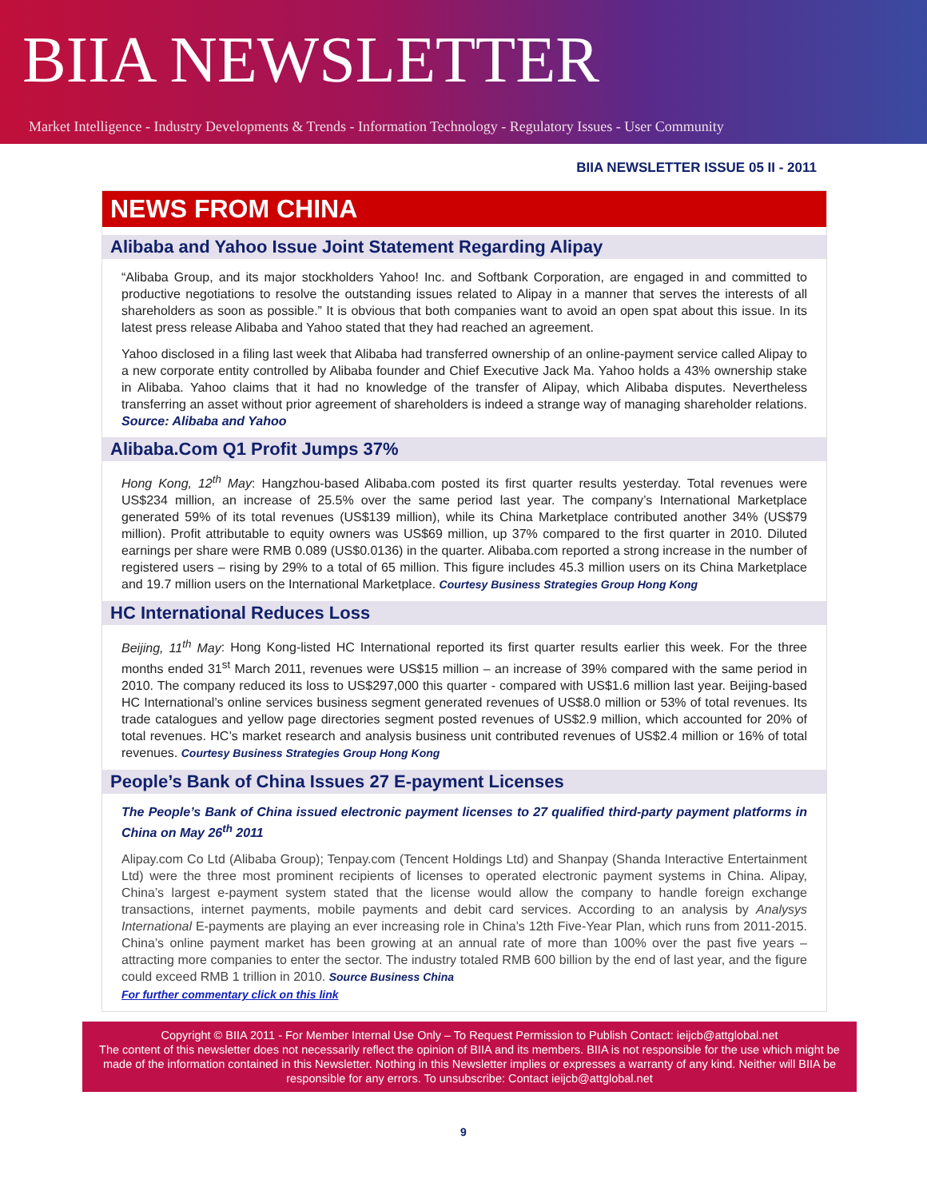BIIA NEWSLETTER
Market Intelligence - Industry Developments & Trends - Information Technology - Regulatory Issues - User Community
BIIA NEWSLETTER ISSUE 05 II - 2011
NEWS FROM CHINA
Alibaba and Yahoo Issue Joint Statement Regarding Alipay
“Alibaba Group, and its major stockholders Yahoo! Inc. and Softbank Corporation, are engaged in and committed to productive negotiations to resolve the outstanding issues related to Alipay in a manner that serves the interests of all shareholders as soon as possible.” It is obvious that both companies want to avoid an open spat about this issue. In its latest press release Alibaba and Yahoo stated that they had reached an agreement.
Yahoo disclosed in a filing last week that Alibaba had transferred ownership of an online-payment service called Alipay to a new corporate entity controlled by Alibaba founder and Chief Executive Jack Ma. Yahoo holds a 43% ownership stake in Alibaba. Yahoo claims that it had no knowledge of the transfer of Alipay, which Alibaba disputes. Nevertheless transferring an asset without prior agreement of shareholders is indeed a strange way of managing shareholder relations. Source: Alibaba and Yahoo
Alibaba.Com Q1 Profit Jumps 37%
Hong Kong, 12<sup>th</sup> May: Hangzhou-based Alibaba.com posted its first quarter results yesterday. Total revenues were US$234 million, an increase of 25.5% over the same period last year. The company’s International Marketplace generated 59% of its total revenues (US$139 million), while its China Marketplace contributed another 34% (US$79 million). Profit attributable to equity owners was US$69 million, up 37% compared to the first quarter in 2010. Diluted earnings per share were RMB 0.089 (US$0.0136) in the quarter. Alibaba.com reported a strong increase in the number of registered users – rising by 29% to a total of 65 million. This figure includes 45.3 million users on its China Marketplace and 19.7 million users on the International Marketplace. Courtesy Business Strategies Group Hong Kong
HC International Reduces Loss
Beijing, 11<sup>th</sup> May: Hong Kong-listed HC International reported its first quarter results earlier this week. For the three months ended 31<sup>st</sup> March 2011, revenues were US$15 million – an increase of 39% compared with the same period in 2010. The company reduced its loss to US$297,000 this quarter - compared with US$1.6 million last year. Beijing-based HC International’s online services business segment generated revenues of US$8.0 million or 53% of total revenues. Its trade catalogues and yellow page directories segment posted revenues of US$2.9 million, which accounted for 20% of total revenues. HC’s market research and analysis business unit contributed revenues of US$2.4 million or 16% of total revenues. Courtesy Business Strategies Group Hong Kong
People’s Bank of China Issues 27 E-payment Licenses
The People’s Bank of China issued electronic payment licenses to 27 qualified third-party payment platforms in China on May 26<sup>th</sup> 2011
Alipay.com Co Ltd (Alibaba Group); Tenpay.com (Tencent Holdings Ltd) and Shanpay (Shanda Interactive Entertainment Ltd) were the three most prominent recipients of licenses to operated electronic payment systems in China. Alipay, China’s largest e-payment system stated that the license would allow the company to handle foreign exchange transactions, internet payments, mobile payments and debit card services. According to an analysis by Analysys International E-payments are playing an ever increasing role in China’s 12th Five-Year Plan, which runs from 2011-2015. China’s online payment market has been growing at an annual rate of more than 100% over the past five years – attracting more companies to enter the sector. The industry totaled RMB 600 billion by the end of last year, and the figure could exceed RMB 1 trillion in 2010. Source Business China
For further commentary click on this link
Copyright © BIIA 2011 - For Member Internal Use Only – To Request Permission to Publish Contact: ieijcb@attglobal.net
The content of this newsletter does not necessarily reflect the opinion of BIIA and its members. BIIA is not responsible for the use which might be made of the information contained in this Newsletter. Nothing in this Newsletter implies or expresses a warranty of any kind. Neither will BIIA be responsible for any errors. To unsubscribe: Contact ieijcb@attglobal.net
9